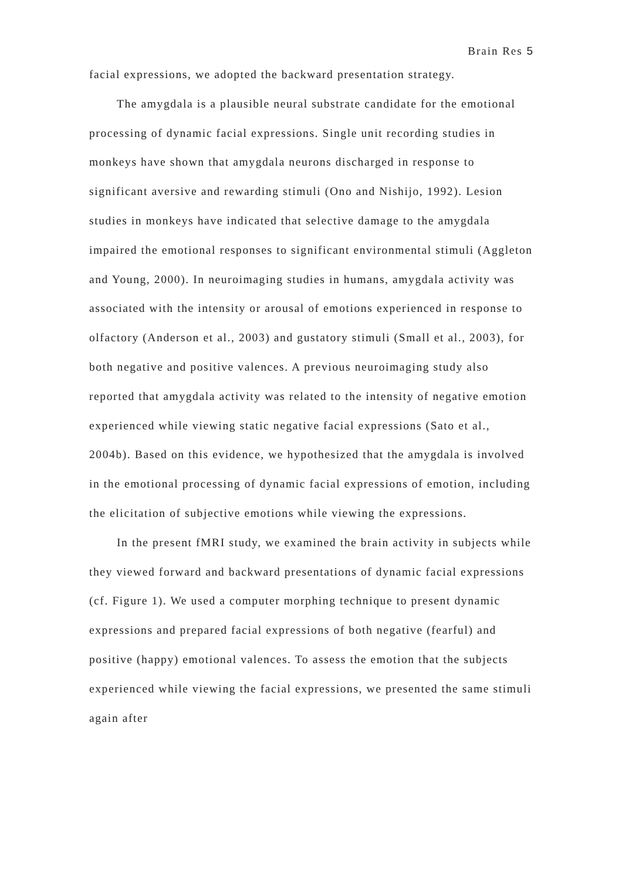Brain Res 5
facial expressions, we adopted the backward presentation strategy.
The amygdala is a plausible neural substrate candidate for the emotional processing of dynamic facial expressions. Single unit recording studies in monkeys have shown that amygdala neurons discharged in response to significant aversive and rewarding stimuli (Ono and Nishijo, 1992). Lesion studies in monkeys have indicated that selective damage to the amygdala impaired the emotional responses to significant environmental stimuli (Aggleton and Young, 2000). In neuroimaging studies in humans, amygdala activity was associated with the intensity or arousal of emotions experienced in response to olfactory (Anderson et al., 2003) and gustatory stimuli (Small et al., 2003), for both negative and positive valences. A previous neuroimaging study also reported that amygdala activity was related to the intensity of negative emotion experienced while viewing static negative facial expressions (Sato et al., 2004b). Based on this evidence, we hypothesized that the amygdala is involved in the emotional processing of dynamic facial expressions of emotion, including the elicitation of subjective emotions while viewing the expressions.
In the present fMRI study, we examined the brain activity in subjects while they viewed forward and backward presentations of dynamic facial expressions (cf. Figure 1). We used a computer morphing technique to present dynamic expressions and prepared facial expressions of both negative (fearful) and positive (happy) emotional valences. To assess the emotion that the subjects experienced while viewing the facial expressions, we presented the same stimuli again after